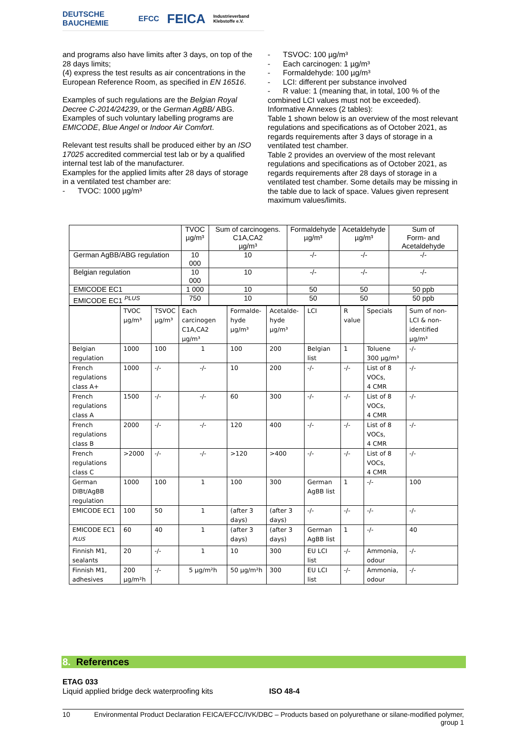DEUTSCHE BAUCHEMIE EFCC FEICA Industrieverband Klebstoffe e.V.
and programs also have limits after 3 days, on top of the 28 days limits;
(4) express the test results as air concentrations in the European Reference Room, as specified in EN 16516.
Examples of such regulations are the Belgian Royal Decree C-2014/24239, or the German AgBB/ ABG. Examples of such voluntary labelling programs are EMICODE, Blue Angel or Indoor Air Comfort.
Relevant test results shall be produced either by an ISO 17025 accredited commercial test lab or by a qualified internal test lab of the manufacturer.
Examples for the applied limits after 28 days of storage in a ventilated test chamber are:
- TVOC: 1000 µg/m³
- TSVOC: 100 µg/m³
- Each carcinogen: 1 µg/m³
- Formaldehyde: 100 µg/m³
- LCI: different per substance involved
- R value: 1 (meaning that, in total, 100 % of the combined LCI values must not be exceeded).
Informative Annexes (2 tables):
Table 1 shown below is an overview of the most relevant regulations and specifications as of October 2021, as regards requirements after 3 days of storage in a ventilated test chamber.
Table 2 provides an overview of the most relevant regulations and specifications as of October 2021, as regards requirements after 28 days of storage in a ventilated test chamber. Some details may be missing in the table due to lack of space. Values given represent maximum values/limits.
| | TVOC µg/m³ | Sum of carcinogens. C1A,CA2 µg/m³ | Formaldehyde µg/m³ | Acetaldehyde µg/m³ | Sum of Form- and Acetaldehyde |
| --- | --- | --- | --- | --- | --- |
| German AgBB/ABG regulation | 10 000 | 10 | -/- | -/- | -/- |
| Belgian regulation | 10 000 | 10 | -/- | -/- | -/- |
| EMICODE EC1 | 1 000 | 10 | 50 | 50 | 50 ppb |
| EMICODE EC1 <sup>PLUS</sup> | 750 | 10 | 50 | 50 | 50 ppb |
| | TVOC µg/m³ | TSVOC µg/m³ | Each carcinogen C1A,CA2 µg/m³ | Formalde- hyde µg/m³ | Acetalde- hyde µg/m³ | LCI | R value | Specials | Sum of non-LCI & non-identified µg/m³ |
| --- | --- | --- | --- | --- | --- | --- | --- | --- | --- |
| Belgian regulation | 1000 | 100 | 1 | 100 | 200 | Belgian list | 1 | Toluene 300 µg/m³ | -/- |
| French regulations class A+ | 1000 | -/- | -/- | 10 | 200 | -/- | -/- | List of 8 VOCs, 4 CMR | -/- |
| French regulations class A | 1500 | -/- | -/- | 60 | 300 | -/- | -/- | List of 8 VOCs, 4 CMR | -/- |
| French regulations class B | 2000 | -/- | -/- | 120 | 400 | -/- | -/- | List of 8 VOCs, 4 CMR | -/- |
| French regulations class C | >2000 | -/- | -/- | >120 | >400 | -/- | -/- | List of 8 VOCs, 4 CMR | -/- |
| German DIBt/AgBB regulation | 1000 | 100 | 1 | 100 | 300 | German AgBB list | 1 | -/- | 100 |
| EMICODE EC1 | 100 | 50 | 1 | (after 3 days) | (after 3 days) | -/- | -/- | -/- | -/- |
| EMICODE EC1 <sup>PLUS</sup> | 60 | 40 | 1 | (after 3 days) | (after 3 days) | German AgBB list | 1 | -/- | 40 |
| Finnish M1, sealants | 20 | -/- | 1 | 10 | 300 | EU LCI list | -/- | Ammonia, odour | -/- |
| Finnish M1, adhesives | 200 µg/m²h | -/- | 5 µg/m²h | 50 µg/m²h | 300 | EU LCI list | -/- | Ammonia, odour | -/- |
8. References
ETAG 033
Liquid applied bridge deck waterproofing kits
ISO 48-4
10 Environmental Product Declaration FEICA/EFCC/IVK/DBC – Products based on polyurethane or silane-modified polymer, group 1